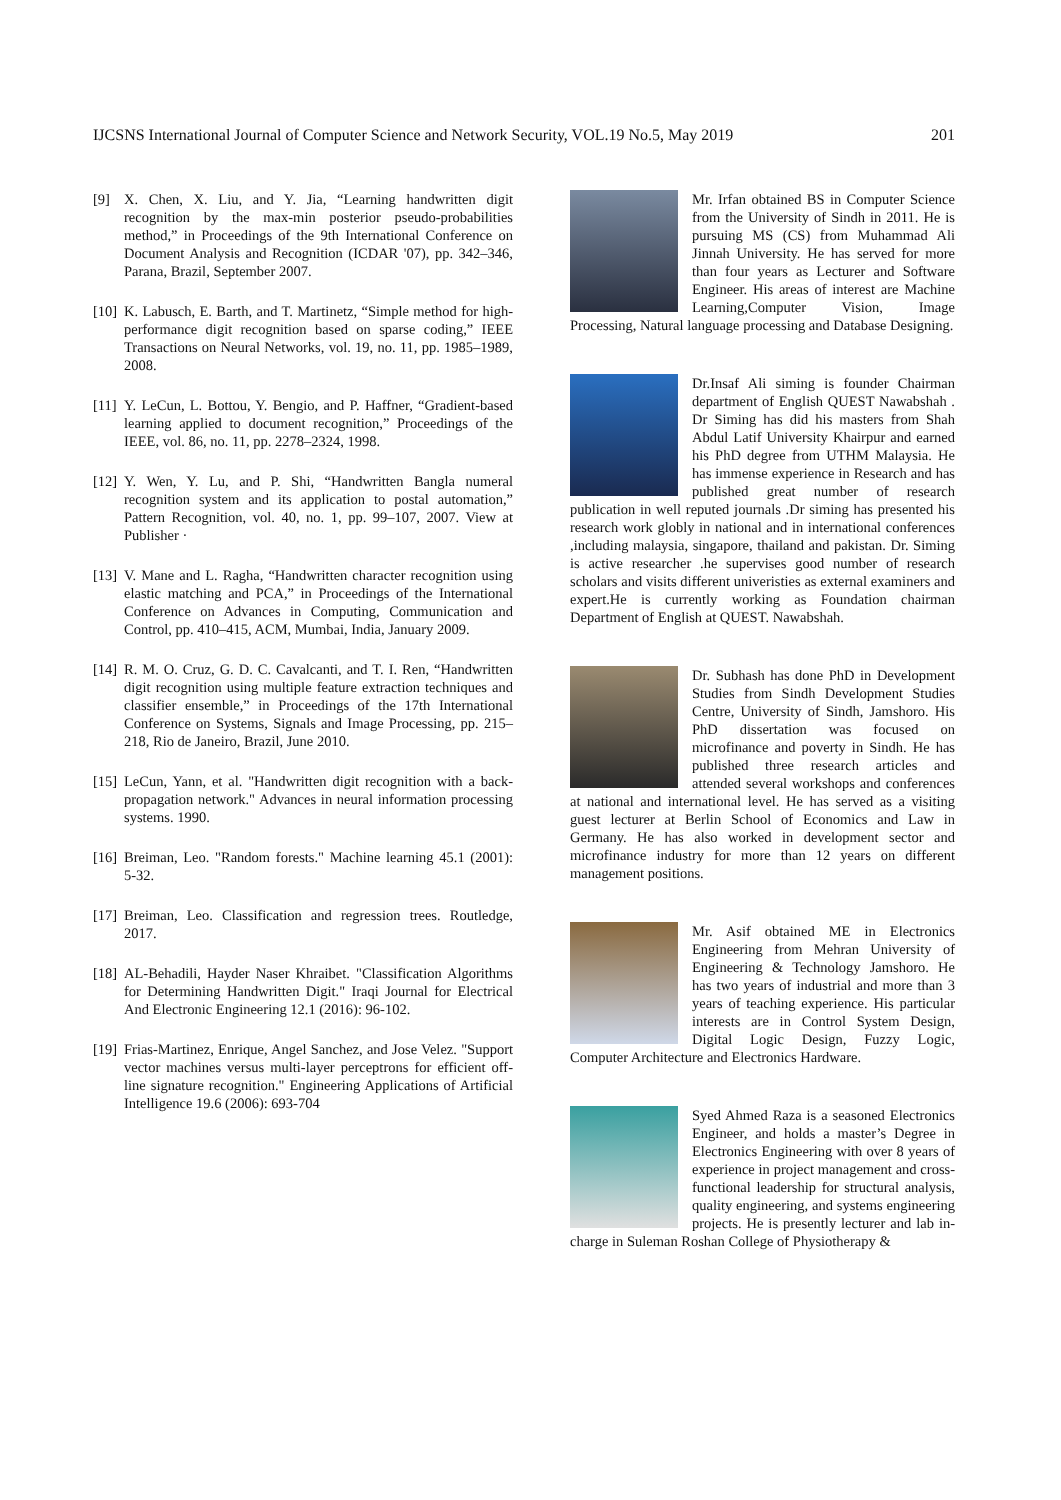IJCSNS International Journal of Computer Science and Network Security, VOL.19 No.5, May 2019 201
[9] X. Chen, X. Liu, and Y. Jia, “Learning handwritten digit recognition by the max-min posterior pseudo-probabilities method,” in Proceedings of the 9th International Conference on Document Analysis and Recognition (ICDAR '07), pp. 342–346, Parana, Brazil, September 2007.
[10] K. Labusch, E. Barth, and T. Martinetz, “Simple method for high-performance digit recognition based on sparse coding,” IEEE Transactions on Neural Networks, vol. 19, no. 11, pp. 1985–1989, 2008.
[11] Y. LeCun, L. Bottou, Y. Bengio, and P. Haffner, “Gradient-based learning applied to document recognition,” Proceedings of the IEEE, vol. 86, no. 11, pp. 2278–2324, 1998.
[12] Y. Wen, Y. Lu, and P. Shi, “Handwritten Bangla numeral recognition system and its application to postal automation,” Pattern Recognition, vol. 40, no. 1, pp. 99–107, 2007. View at Publisher ·
[13] V. Mane and L. Ragha, “Handwritten character recognition using elastic matching and PCA,” in Proceedings of the International Conference on Advances in Computing, Communication and Control, pp. 410–415, ACM, Mumbai, India, January 2009.
[14] R. M. O. Cruz, G. D. C. Cavalcanti, and T. I. Ren, “Handwritten digit recognition using multiple feature extraction techniques and classifier ensemble,” in Proceedings of the 17th International Conference on Systems, Signals and Image Processing, pp. 215–218, Rio de Janeiro, Brazil, June 2010.
[15] LeCun, Yann, et al. "Handwritten digit recognition with a back-propagation network." Advances in neural information processing systems. 1990.
[16] Breiman, Leo. "Random forests." Machine learning 45.1 (2001): 5-32.
[17] Breiman, Leo. Classification and regression trees. Routledge, 2017.
[18] AL-Behadili, Hayder Naser Khraibet. "Classification Algorithms for Determining Handwritten Digit." Iraqi Journal for Electrical And Electronic Engineering 12.1 (2016): 96-102.
[19] Frias-Martinez, Enrique, Angel Sanchez, and Jose Velez. "Support vector machines versus multi-layer perceptrons for efficient off-line signature recognition." Engineering Applications of Artificial Intelligence 19.6 (2006): 693-704
Mr. Irfan obtained BS in Computer Science from the University of Sindh in 2011. He is pursuing MS (CS) from Muhammad Ali Jinnah University. He has served for more than four years as Lecturer and Software Engineer. His areas of interest are Machine Learning,Computer Vision, Image Processing, Natural language processing and Database Designing.
Dr.Insaf Ali siming is founder Chairman department of English QUEST Nawabshah . Dr Siming has did his masters from Shah Abdul Latif University Khairpur and earned his PhD degree from UTHM Malaysia. He has immense experience in Research and has published great number of research publication in well reputed journals .Dr siming has presented his research work globly in national and in international conferences ,including malaysia, singapore, thailand and pakistan. Dr. Siming is active researcher .he supervises good number of research scholars and visits different univeristies as external examiners and expert.He is currently working as Foundation chairman Department of English at QUEST. Nawabshah.
Dr. Subhash has done PhD in Development Studies from Sindh Development Studies Centre, University of Sindh, Jamshoro. His PhD dissertation was focused on microfinance and poverty in Sindh. He has published three research articles and attended several workshops and conferences at national and international level. He has served as a visiting guest lecturer at Berlin School of Economics and Law in Germany. He has also worked in development sector and microfinance industry for more than 12 years on different management positions.
Mr. Asif obtained ME in Electronics Engineering from Mehran University of Engineering & Technology Jamshoro. He has two years of industrial and more than 3 years of teaching experience. His particular interests are in Control System Design, Digital Logic Design, Fuzzy Logic, Computer Architecture and Electronics Hardware.
Syed Ahmed Raza is a seasoned Electronics Engineer, and holds a master’s Degree in Electronics Engineering with over 8 years of experience in project management and cross-functional leadership for structural analysis, quality engineering, and systems engineering projects. He is presently lecturer and lab in-charge in Suleman Roshan College of Physiotherapy &